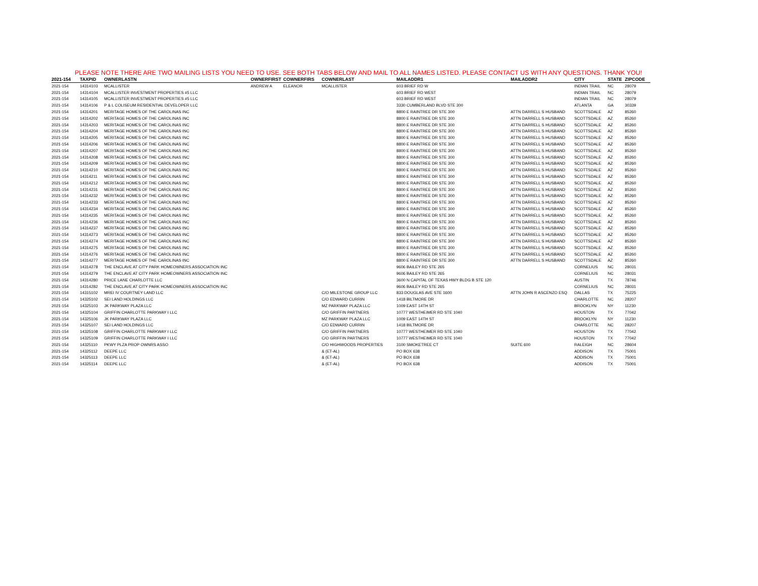PLEASE NOTE THERE ARE TWO MAILING LISTS YOU NEED TO USE. SEE BOTH TABS BELOW AND MAIL TO ALL NAMES LISTED. PLEASE CONTACT US WITH ANY QUESTIONS. THANK YOU!
| 2021-154 | TAXPID | OWNERLASTN | OWNERFIRST | COWNERFIRS | COWNERLAST | MAILADDR1 | MAILADDR2 | CITY | STATE | ZIPCODE |
| --- | --- | --- | --- | --- | --- | --- | --- | --- | --- | --- |
| 2021-154 | 14314103 | MCALLISTER | ANDREW A | ELEANOR | MCALLISTER | 603 BRIEF RD W | | INDIAN TRAIL | NC | 28079 |
| 2021-154 | 14314104 | MCALLISTER INVESTMENT PROPERTIES #5 LLC | | | | 603 BRIEF RD WEST | | INDIAN TRAIL | NC | 28079 |
| 2021-154 | 14314105 | MCALLISTER INVESTMENT PROPERTIES #5 LLC | | | | 603 BRIEF RD WEST | | INDIAN TRAIL | NC | 28079 |
| 2021-154 | 14314106 | P & L COLISEUM RESIDENTIAL DEVELOPER LLC | | | | 3330 CUMBERLAND BLVD STE 300 | | ATLANTA | GA | 30339 |
| 2021-154 | 14314201 | MERITAGE HOMES OF THE CAROLINAS INC | | | | 8800 E RAINTREE DR STE 300 | ATTN DARRELL S HUSBAND | SCOTTSDALE | AZ | 85260 |
| 2021-154 | 14314202 | MERITAGE HOMES OF THE CAROLINAS INC | | | | 8800 E RAINTREE DR STE 300 | ATTN DARRELL S HUSBAND | SCOTTSDALE | AZ | 85260 |
| 2021-154 | 14314203 | MERITAGE HOMES OF THE CAROLINAS INC | | | | 8800 E RAINTREE DR STE 300 | ATTN DARRELL S HUSBAND | SCOTTSDALE | AZ | 85260 |
| 2021-154 | 14314204 | MERITAGE HOMES OF THE CAROLINAS INC | | | | 8800 E RAINTREE DR STE 300 | ATTN DARRELL S HUSBAND | SCOTTSDALE | AZ | 85260 |
| 2021-154 | 14314205 | MERITAGE HOMES OF THE CAROLINAS INC | | | | 8800 E RAINTREE DR STE 300 | ATTN DARRELL S HUSBAND | SCOTTSDALE | AZ | 85260 |
| 2021-154 | 14314206 | MERITAGE HOMES OF THE CAROLINAS INC | | | | 8800 E RAINTREE DR STE 300 | ATTN DARRELL S HUSBAND | SCOTTSDALE | AZ | 85260 |
| 2021-154 | 14314207 | MERITAGE HOMES OF THE CAROLINAS INC | | | | 8800 E RAINTREE DR STE 300 | ATTN DARRELL S HUSBAND | SCOTTSDALE | AZ | 85260 |
| 2021-154 | 14314208 | MERITAGE HOMES OF THE CAROLINAS INC | | | | 8800 E RAINTREE DR STE 300 | ATTN DARRELL S HUSBAND | SCOTTSDALE | AZ | 85260 |
| 2021-154 | 14314209 | MERITAGE HOMES OF THE CAROLINAS INC | | | | 8800 E RAINTREE DR STE 300 | ATTN DARRELL S HUSBAND | SCOTTSDALE | AZ | 85260 |
| 2021-154 | 14314210 | MERITAGE HOMES OF THE CAROLINAS INC | | | | 8800 E RAINTREE DR STE 300 | ATTN DARRELL S HUSBAND | SCOTTSDALE | AZ | 85260 |
| 2021-154 | 14314211 | MERITAGE HOMES OF THE CAROLINAS INC | | | | 8800 E RAINTREE DR STE 300 | ATTN DARRELL S HUSBAND | SCOTTSDALE | AZ | 85260 |
| 2021-154 | 14314212 | MERITAGE HOMES OF THE CAROLINAS INC | | | | 8800 E RAINTREE DR STE 300 | ATTN DARRELL S HUSBAND | SCOTTSDALE | AZ | 85260 |
| 2021-154 | 14314231 | MERITAGE HOMES OF THE CAROLINAS INC | | | | 8800 E RAINTREE DR STE 300 | ATTN DARRELL S HUSBAND | SCOTTSDALE | AZ | 85260 |
| 2021-154 | 14314232 | MERITAGE HOMES OF THE CAROLINAS INC | | | | 8800 E RAINTREE DR STE 300 | ATTN DARRELL S HUSBAND | SCOTTSDALE | AZ | 85260 |
| 2021-154 | 14314233 | MERITAGE HOMES OF THE CAROLINAS INC | | | | 8800 E RAINTREE DR STE 300 | ATTN DARRELL S HUSBAND | SCOTTSDALE | AZ | 85260 |
| 2021-154 | 14314234 | MERITAGE HOMES OF THE CAROLINAS INC | | | | 8800 E RAINTREE DR STE 300 | ATTN DARRELL S HUSBAND | SCOTTSDALE | AZ | 85260 |
| 2021-154 | 14314235 | MERITAGE HOMES OF THE CAROLINAS INC | | | | 8800 E RAINTREE DR STE 300 | ATTN DARRELL S HUSBAND | SCOTTSDALE | AZ | 85260 |
| 2021-154 | 14314236 | MERITAGE HOMES OF THE CAROLINAS INC | | | | 8800 E RAINTREE DR STE 300 | ATTN DARRELL S HUSBAND | SCOTTSDALE | AZ | 85260 |
| 2021-154 | 14314237 | MERITAGE HOMES OF THE CAROLINAS INC | | | | 8800 E RAINTREE DR STE 300 | ATTN DARRELL S HUSBAND | SCOTTSDALE | AZ | 85260 |
| 2021-154 | 14314273 | MERITAGE HOMES OF THE CAROLINAS INC | | | | 8800 E RAINTREE DR STE 300 | ATTN DARRELL S HUSBAND | SCOTTSDALE | AZ | 85260 |
| 2021-154 | 14314274 | MERITAGE HOMES OF THE CAROLINAS INC | | | | 8800 E RAINTREE DR STE 300 | ATTN DARRELL S HUSBAND | SCOTTSDALE | AZ | 85260 |
| 2021-154 | 14314275 | MERITAGE HOMES OF THE CAROLINAS INC | | | | 8800 E RAINTREE DR STE 300 | ATTN DARRELL S HUSBAND | SCOTTSDALE | AZ | 85260 |
| 2021-154 | 14314276 | MERITAGE HOMES OF THE CAROLINAS INC | | | | 8800 E RAINTREE DR STE 300 | ATTN DARRELL S HUSBAND | SCOTTSDALE | AZ | 85260 |
| 2021-154 | 14314277 | MERITAGE HOMES OF THE CAROLINAS INC | | | | 8800 E RAINTREE DR STE 300 | ATTN DARRELL S HUSBAND | SCOTTSDALE | AZ | 85260 |
| 2021-154 | 14314278 | THE ENCLAVE AT CITY PARK HOMEOWNERS ASSOCIATION INC | | | | 9606 BAILEY RD STE 265 | | CORNELIUS | NC | 28031 |
| 2021-154 | 14314279 | THE ENCLAVE AT CITY PARK HOMEOWNERS ASSOCIATION INC | | | | 9606 BAILEY RD STE 265 | | CORNELIUS | NC | 28031 |
| 2021-154 | 14314280 | PRICE LANE CHARLOTTE LLC | | | | 3600 N CAPITAL OF TEXAS HWY BLDG B STE 120 | | AUSTIN | TX | 78746 |
| 2021-154 | 14314282 | THE ENCLAVE AT CITY PARK HOMEOWNERS ASSOCIATION INC | | | | 9606 BAILEY RD STE 265 | | CORNELIUS | NC | 28031 |
| 2021-154 | 14315102 | MREI IV COURTNEY LAND LLC | | | C/O MILESTONE GROUP LLC | 833 DOUGLAS AVE STE 1600 | ATTN JOHN R ASCENZO ESQ | DALLAS | TX | 75225 |
| 2021-154 | 14325102 | SEI LAND HOLDINGS LLC | | | C/O EDWARD CURRIN | 1418 BILTMORE DR | | CHARLOTTE | NC | 28207 |
| 2021-154 | 14325103 | JK PARKWAY PLAZA LLC | | | MZ PARKWAY PLAZA LLC | 1009 EAST 14TH ST | | BROOKLYN | NY | 11230 |
| 2021-154 | 14325104 | GRIFFIN CHARLOTTE PARKWAY I LLC | | | C/O GRIFFIN PARTNERS | 10777 WESTHEIMER RD STE 1040 | | HOUSTON | TX | 77042 |
| 2021-154 | 14325106 | JK PARKWAY PLAZA LLC | | | MZ PARKWAY PLAZA LLC | 1009 EAST 14TH ST | | BROOKLYN | NY | 11230 |
| 2021-154 | 14325107 | SEI LAND HOLDINGS LLC | | | C/O EDWARD CURRIN | 1418 BILTMORE DR | | CHARLOTTE | NC | 28207 |
| 2021-154 | 14325108 | GRIFFIN CHARLOTTE PARKWAY I LLC | | | C/O GRIFFIN PARTNERS | 10777 WESTHEIMER RD STE 1040 | | HOUSTON | TX | 77042 |
| 2021-154 | 14325109 | GRIFFIN CHARLOTTE PARKWAY I LLC | | | C/O GRIFFIN PARTNERS | 10777 WESTHEIMER RD STE 1040 | | HOUSTON | TX | 77042 |
| 2021-154 | 14325110 | PKWY PLZA PROP OWNRS ASSO | | | C/O HIGHWOODS PROPERTIES | 3100 SMOKETREE CT | SUITE 600 | RALEIGH | NC | 28604 |
| 2021-154 | 14325112 | DEEPE LLC | | | & (ET-AL) | PO BOX 638 | | ADDISON | TX | 75001 |
| 2021-154 | 14325113 | DEEPE LLC | | | & (ET-AL) | PO BOX 638 | | ADDISON | TX | 75001 |
| 2021-154 | 14325114 | DEEPE LLC | | | & (ET-AL) | PO BOX 638 | | ADDISON | TX | 75001 |